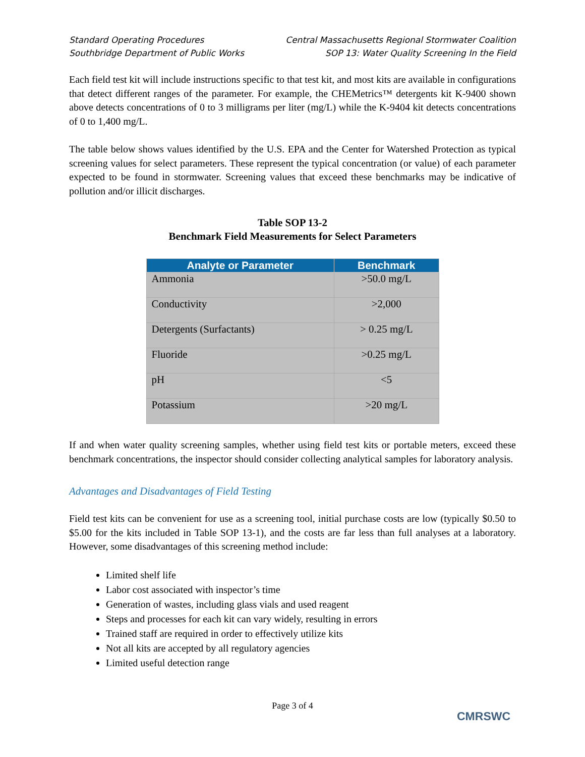Standard Operating Procedures
Southbridge Department of Public Works
Central Massachusetts Regional Stormwater Coalition
SOP 13: Water Quality Screening In the Field
Each field test kit will include instructions specific to that test kit, and most kits are available in configurations that detect different ranges of the parameter. For example, the CHEMetrics™ detergents kit K-9400 shown above detects concentrations of 0 to 3 milligrams per liter (mg/L) while the K-9404 kit detects concentrations of 0 to 1,400 mg/L.
The table below shows values identified by the U.S. EPA and the Center for Watershed Protection as typical screening values for select parameters. These represent the typical concentration (or value) of each parameter expected to be found in stormwater. Screening values that exceed these benchmarks may be indicative of pollution and/or illicit discharges.
Table SOP 13-2
Benchmark Field Measurements for Select Parameters
| Analyte or Parameter | Benchmark |
| --- | --- |
| Ammonia | >50.0 mg/L |
| Conductivity | >2,000 |
| Detergents (Surfactants) | > 0.25 mg/L |
| Fluoride | >0.25 mg/L |
| pH | <5 |
| Potassium | >20 mg/L |
If and when water quality screening samples, whether using field test kits or portable meters, exceed these benchmark concentrations, the inspector should consider collecting analytical samples for laboratory analysis.
Advantages and Disadvantages of Field Testing
Field test kits can be convenient for use as a screening tool, initial purchase costs are low (typically $0.50 to $5.00 for the kits included in Table SOP 13-1), and the costs are far less than full analyses at a laboratory. However, some disadvantages of this screening method include:
Limited shelf life
Labor cost associated with inspector’s time
Generation of wastes, including glass vials and used reagent
Steps and processes for each kit can vary widely, resulting in errors
Trained staff are required in order to effectively utilize kits
Not all kits are accepted by all regulatory agencies
Limited useful detection range
Page 3 of 4
CMRSWC